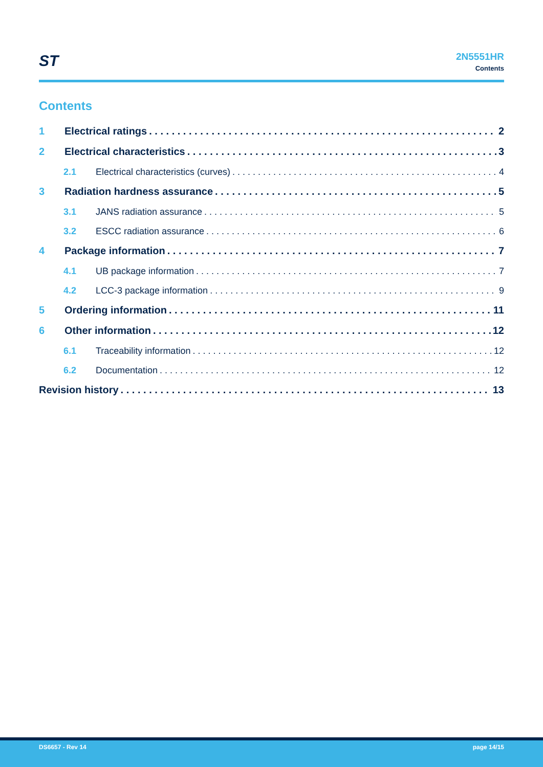ST
2N5551HR
Contents
Contents
1 Electrical ratings 2
2 Electrical characteristics 3
2.1 Electrical characteristics (curves) 4
3 Radiation hardness assurance 5
3.1 JANS radiation assurance 5
3.2 ESCC radiation assurance 6
4 Package information 7
4.1 UB package information 7
4.2 LCC-3 package information 9
5 Ordering information 11
6 Other information 12
6.1 Traceability information 12
6.2 Documentation 12
Revision history 13
DS6657 - Rev 14 page 14/15